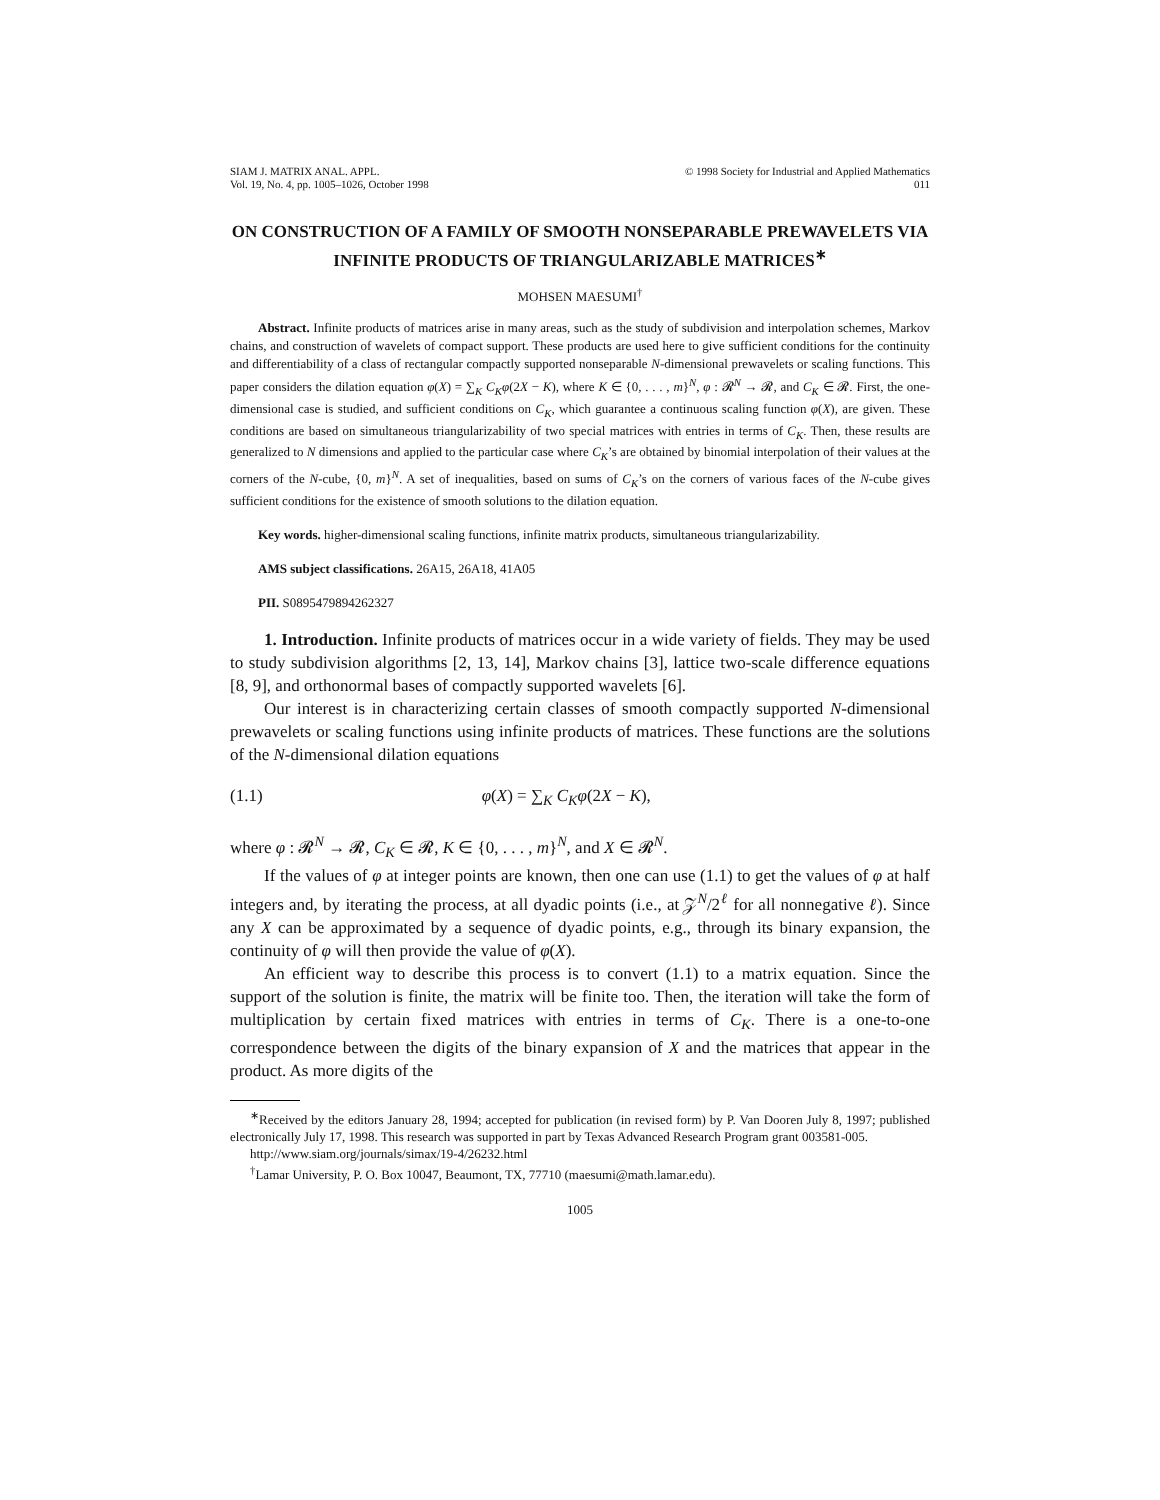SIAM J. MATRIX ANAL. APPL.
Vol. 19, No. 4, pp. 1005–1026, October 1998
© 1998 Society for Industrial and Applied Mathematics
011
ON CONSTRUCTION OF A FAMILY OF SMOOTH NONSEPARABLE PREWAVELETS VIA INFINITE PRODUCTS OF TRIANGULARIZABLE MATRICES<sup>∗</sup>
MOHSEN MAESUMI<sup>†</sup>
Abstract. Infinite products of matrices arise in many areas, such as the study of subdivision and interpolation schemes, Markov chains, and construction of wavelets of compact support. These products are used here to give sufficient conditions for the continuity and differentiability of a class of rectangular compactly supported nonseparable N-dimensional prewavelets or scaling functions. This paper considers the dilation equation φ(X) = ∑<sub>K</sub> C<sub>K</sub>φ(2X − K), where K ∈ {0, . . . , m}<sup>N</sup>, φ : 𝓡<sup>N</sup> → 𝓡, and C<sub>K</sub> ∈ 𝓡. First, the one-dimensional case is studied, and sufficient conditions on C<sub>K</sub>, which guarantee a continuous scaling function φ(X), are given. These conditions are based on simultaneous triangularizability of two special matrices with entries in terms of C<sub>K</sub>. Then, these results are generalized to N dimensions and applied to the particular case where C<sub>K</sub>’s are obtained by binomial interpolation of their values at the corners of the N-cube, {0, m}<sup>N</sup>. A set of inequalities, based on sums of C<sub>K</sub>’s on the corners of various faces of the N-cube gives sufficient conditions for the existence of smooth solutions to the dilation equation.
Key words. higher-dimensional scaling functions, infinite matrix products, simultaneous triangularizability.
AMS subject classifications. 26A15, 26A18, 41A05
PII. S0895479894262327
1. Introduction. Infinite products of matrices occur in a wide variety of fields. They may be used to study subdivision algorithms [2, 13, 14], Markov chains [3], lattice two-scale difference equations [8, 9], and orthonormal bases of compactly supported wavelets [6].
Our interest is in characterizing certain classes of smooth compactly supported N-dimensional prewavelets or scaling functions using infinite products of matrices. These functions are the solutions of the N-dimensional dilation equations
(1.1) φ(X) = ∑<sub>K</sub> C<sub>K</sub>φ(2X − K),
where φ : 𝓡<sup>N</sup> → 𝓡, C<sub>K</sub> ∈ 𝓡, K ∈ {0, . . . , m}<sup>N</sup>, and X ∈ 𝓡<sup>N</sup>.
If the values of φ at integer points are known, then one can use (1.1) to get the values of φ at half integers and, by iterating the process, at all dyadic points (i.e., at 𝒵<sup>N</sup>/2<sup>ℓ</sup> for all nonnegative ℓ). Since any X can be approximated by a sequence of dyadic points, e.g., through its binary expansion, the continuity of φ will then provide the value of φ(X).
An efficient way to describe this process is to convert (1.1) to a matrix equation. Since the support of the solution is finite, the matrix will be finite too. Then, the iteration will take the form of multiplication by certain fixed matrices with entries in terms of C<sub>K</sub>. There is a one-to-one correspondence between the digits of the binary expansion of X and the matrices that appear in the product. As more digits of the
<sup>∗</sup>Received by the editors January 28, 1994; accepted for publication (in revised form) by P. Van Dooren July 8, 1997; published electronically July 17, 1998. This research was supported in part by Texas Advanced Research Program grant 003581-005.
http://www.siam.org/journals/simax/19-4/26232.html
<sup>†</sup> Lamar University, P. O. Box 10047, Beaumont, TX, 77710 (maesumi@math.lamar.edu).
1005